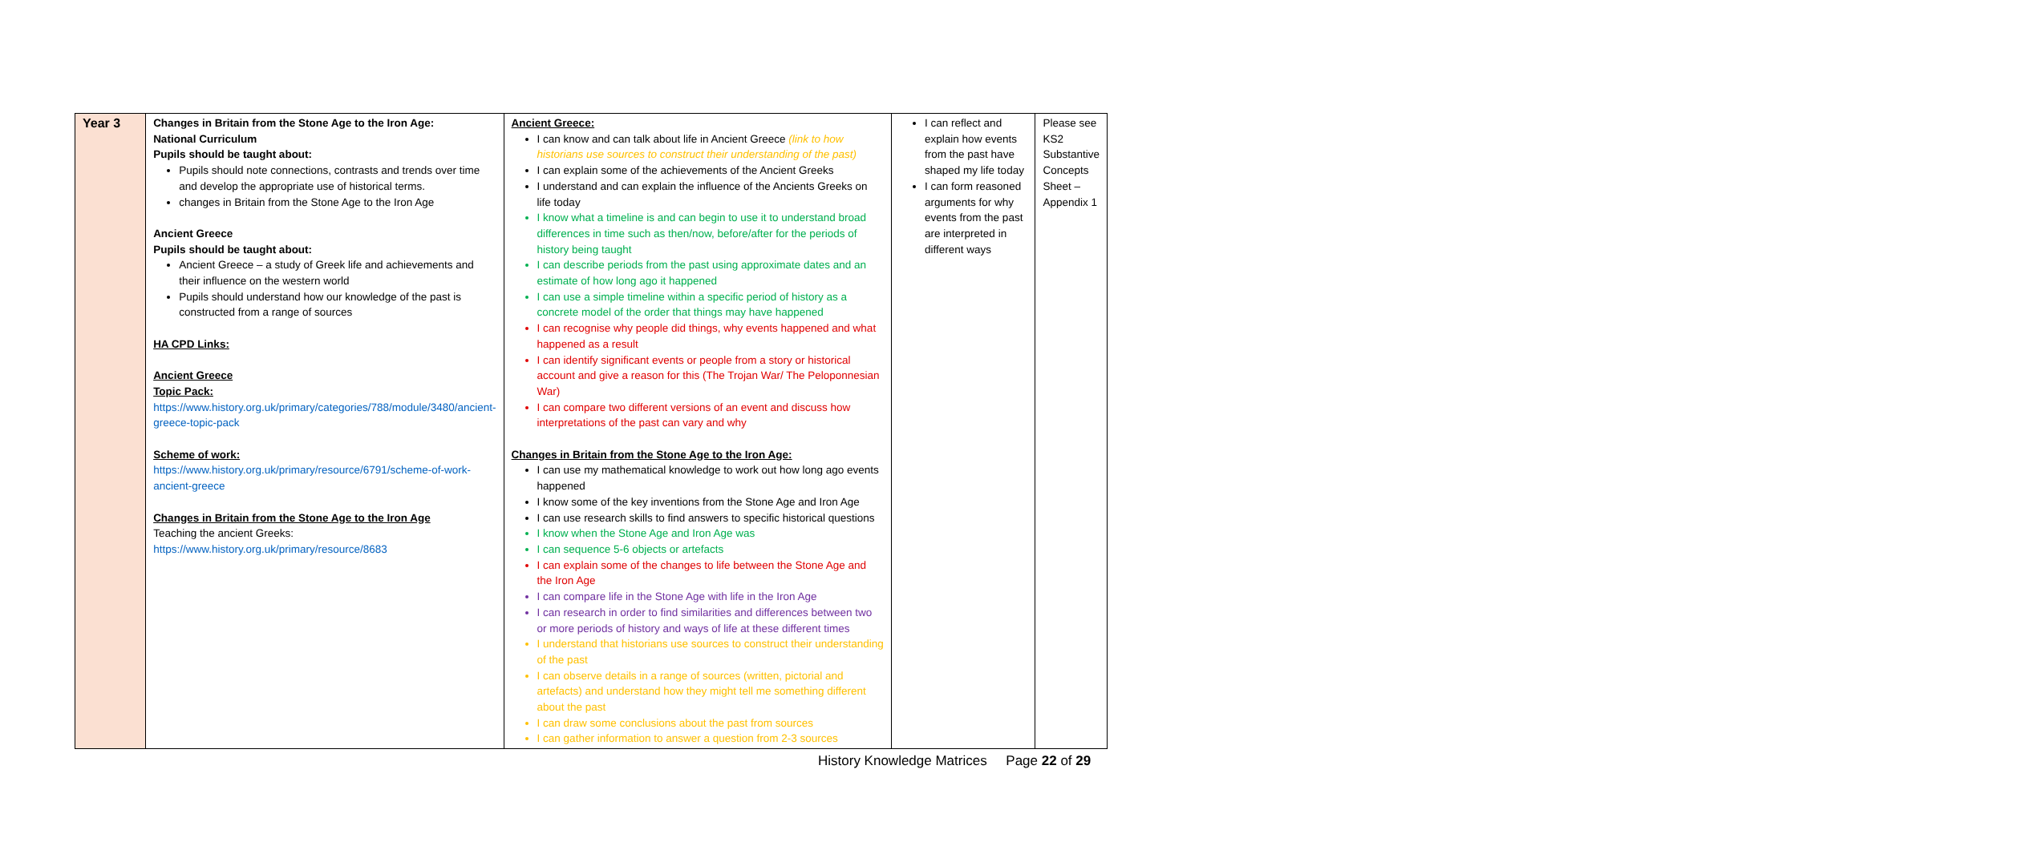| Year 3 | Changes in Britain from the Stone Age to the Iron Age: National Curriculum Pupils should be taught about: Pupils should note connections, contrasts and trends over time and develop the appropriate use of historical terms. changes in Britain from the Stone Age to the Iron Age Ancient Greece Pupils should be taught about: Ancient Greece – a study of Greek life and achievements and their influence on the western world Pupils should understand how our knowledge of the past is constructed from a range of sources HA CPD Links: Ancient Greece Topic Pack: https://www.history.org.uk/primary/categories/788/module/3480/ancient-greece-topic-pack Scheme of work: https://www.history.org.uk/primary/resource/6791/scheme-of-work-ancient-greece Changes in Britain from the Stone Age to the Iron Age Teaching the ancient Greeks: https://www.history.org.uk/primary/resource/8683 | Ancient Greece: I can know and can talk about life in Ancient Greece (link to how historians use sources to construct their understanding of the past) I can explain some of the achievements of the Ancient Greeks I understand and can explain the influence of the Ancients Greeks on life today I know what a timeline is and can begin to use it to understand broad differences in time such as then/now, before/after for the periods of history being taught I can describe periods from the past using approximate dates and an estimate of how long ago it happened I can use a simple timeline within a specific period of history as a concrete model of the order that things may have happened I can recognise why people did things, why events happened and what happened as a result I can identify significant events or people from a story or historical account and give a reason for this (The Trojan War/ The Peloponnesian War) I can compare two different versions of an event and discuss how interpretations of the past can vary and why Changes in Britain from the Stone Age to the Iron Age: I can use my mathematical knowledge to work out how long ago events happened I know some of the key inventions from the Stone Age and Iron Age I can use research skills to find answers to specific historical questions I know when the Stone Age and Iron Age was I can sequence 5-6 objects or artefacts I can explain some of the changes to life between the Stone Age and the Iron Age I can compare life in the Stone Age with life in the Iron Age I can research in order to find similarities and differences between two or more periods of history and ways of life at these different times I understand that historians use sources to construct their understanding of the past I can observe details in a range of sources (written, pictorial and artefacts) and understand how they might tell me something different about the past I can draw some conclusions about the past from sources I can gather information to answer a question from 2-3 sources | I can reflect and explain how events from the past have shaped my life today I can form reasoned arguments for why events from the past are interpreted in different ways | Please see KS2 Substantive Concepts Sheet – Appendix 1 |
History Knowledge Matrices Page 22 of 29